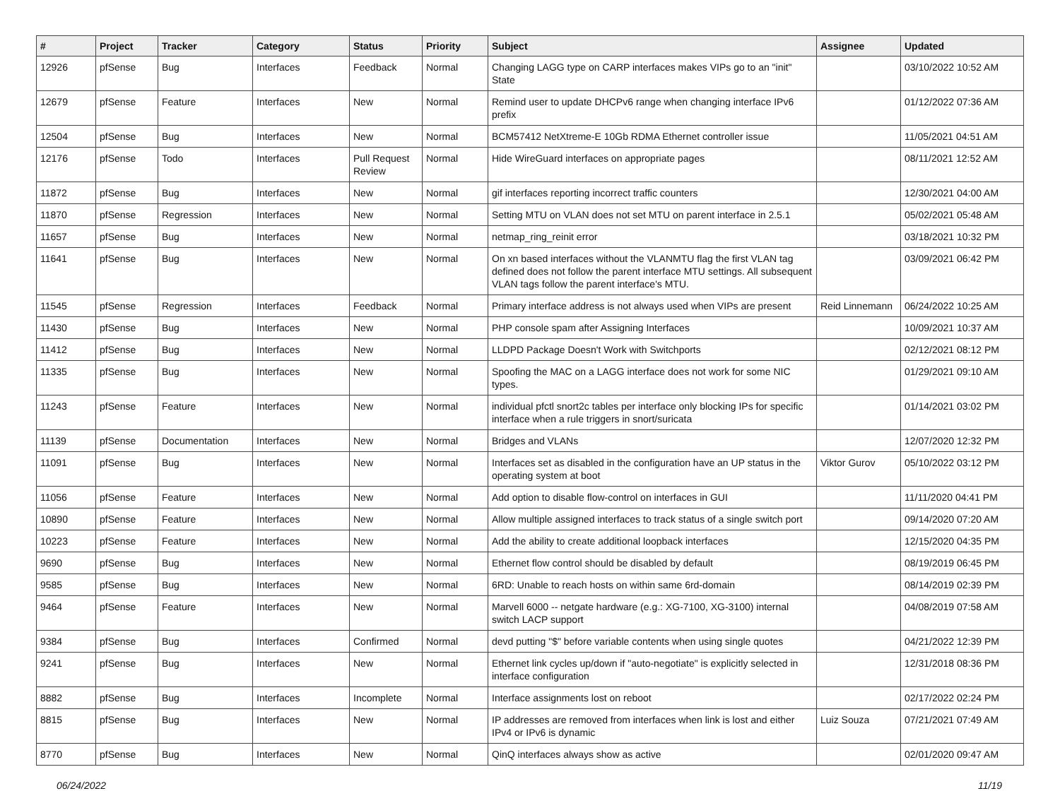| # | Project | Tracker | Category | Status | Priority | Subject | Assignee | Updated |
| --- | --- | --- | --- | --- | --- | --- | --- | --- |
| 12926 | pfSense | Bug | Interfaces | Feedback | Normal | Changing LAGG type on CARP interfaces makes VIPs go to an "init" State | | 03/10/2022 10:52 AM |
| 12679 | pfSense | Feature | Interfaces | New | Normal | Remind user to update DHCPv6 range when changing interface IPv6 prefix | | 01/12/2022 07:36 AM |
| 12504 | pfSense | Bug | Interfaces | New | Normal | BCM57412 NetXtreme-E 10Gb RDMA Ethernet controller issue | | 11/05/2021 04:51 AM |
| 12176 | pfSense | Todo | Interfaces | Pull Request Review | Normal | Hide WireGuard interfaces on appropriate pages | | 08/11/2021 12:52 AM |
| 11872 | pfSense | Bug | Interfaces | New | Normal | gif interfaces reporting incorrect traffic counters | | 12/30/2021 04:00 AM |
| 11870 | pfSense | Regression | Interfaces | New | Normal | Setting MTU on VLAN does not set MTU on parent interface in 2.5.1 | | 05/02/2021 05:48 AM |
| 11657 | pfSense | Bug | Interfaces | New | Normal | netmap_ring_reinit error | | 03/18/2021 10:32 PM |
| 11641 | pfSense | Bug | Interfaces | New | Normal | On xn based interfaces without the VLANMTU flag the first VLAN tag defined does not follow the parent interface MTU settings. All subsequent VLAN tags follow the parent interface's MTU. | | 03/09/2021 06:42 PM |
| 11545 | pfSense | Regression | Interfaces | Feedback | Normal | Primary interface address is not always used when VIPs are present | Reid Linnemann | 06/24/2022 10:25 AM |
| 11430 | pfSense | Bug | Interfaces | New | Normal | PHP console spam after Assigning Interfaces | | 10/09/2021 10:37 AM |
| 11412 | pfSense | Bug | Interfaces | New | Normal | LLDPD Package Doesn't Work with Switchports | | 02/12/2021 08:12 PM |
| 11335 | pfSense | Bug | Interfaces | New | Normal | Spoofing the MAC on a LAGG interface does not work for some NIC types. | | 01/29/2021 09:10 AM |
| 11243 | pfSense | Feature | Interfaces | New | Normal | individual pfctl snort2c tables per interface only blocking IPs for specific interface when a rule triggers in snort/suricata | | 01/14/2021 03:02 PM |
| 11139 | pfSense | Documentation | Interfaces | New | Normal | Bridges and VLANs | | 12/07/2020 12:32 PM |
| 11091 | pfSense | Bug | Interfaces | New | Normal | Interfaces set as disabled in the configuration have an UP status in the operating system at boot | Viktor Gurov | 05/10/2022 03:12 PM |
| 11056 | pfSense | Feature | Interfaces | New | Normal | Add option to disable flow-control on interfaces in GUI | | 11/11/2020 04:41 PM |
| 10890 | pfSense | Feature | Interfaces | New | Normal | Allow multiple assigned interfaces to track status of a single switch port | | 09/14/2020 07:20 AM |
| 10223 | pfSense | Feature | Interfaces | New | Normal | Add the ability to create additional loopback interfaces | | 12/15/2020 04:35 PM |
| 9690 | pfSense | Bug | Interfaces | New | Normal | Ethernet flow control should be disabled by default | | 08/19/2019 06:45 PM |
| 9585 | pfSense | Bug | Interfaces | New | Normal | 6RD: Unable to reach hosts on within same 6rd-domain | | 08/14/2019 02:39 PM |
| 9464 | pfSense | Feature | Interfaces | New | Normal | Marvell 6000 -- netgate hardware (e.g.: XG-7100, XG-3100) internal switch LACP support | | 04/08/2019 07:58 AM |
| 9384 | pfSense | Bug | Interfaces | Confirmed | Normal | devd putting "$" before variable contents when using single quotes | | 04/21/2022 12:39 PM |
| 9241 | pfSense | Bug | Interfaces | New | Normal | Ethernet link cycles up/down if "auto-negotiate" is explicitly selected in interface configuration | | 12/31/2018 08:36 PM |
| 8882 | pfSense | Bug | Interfaces | Incomplete | Normal | Interface assignments lost on reboot | | 02/17/2022 02:24 PM |
| 8815 | pfSense | Bug | Interfaces | New | Normal | IP addresses are removed from interfaces when link is lost and either IPv4 or IPv6 is dynamic | Luiz Souza | 07/21/2021 07:49 AM |
| 8770 | pfSense | Bug | Interfaces | New | Normal | QinQ interfaces always show as active | | 02/01/2020 09:47 AM |
06/24/2022 11/19